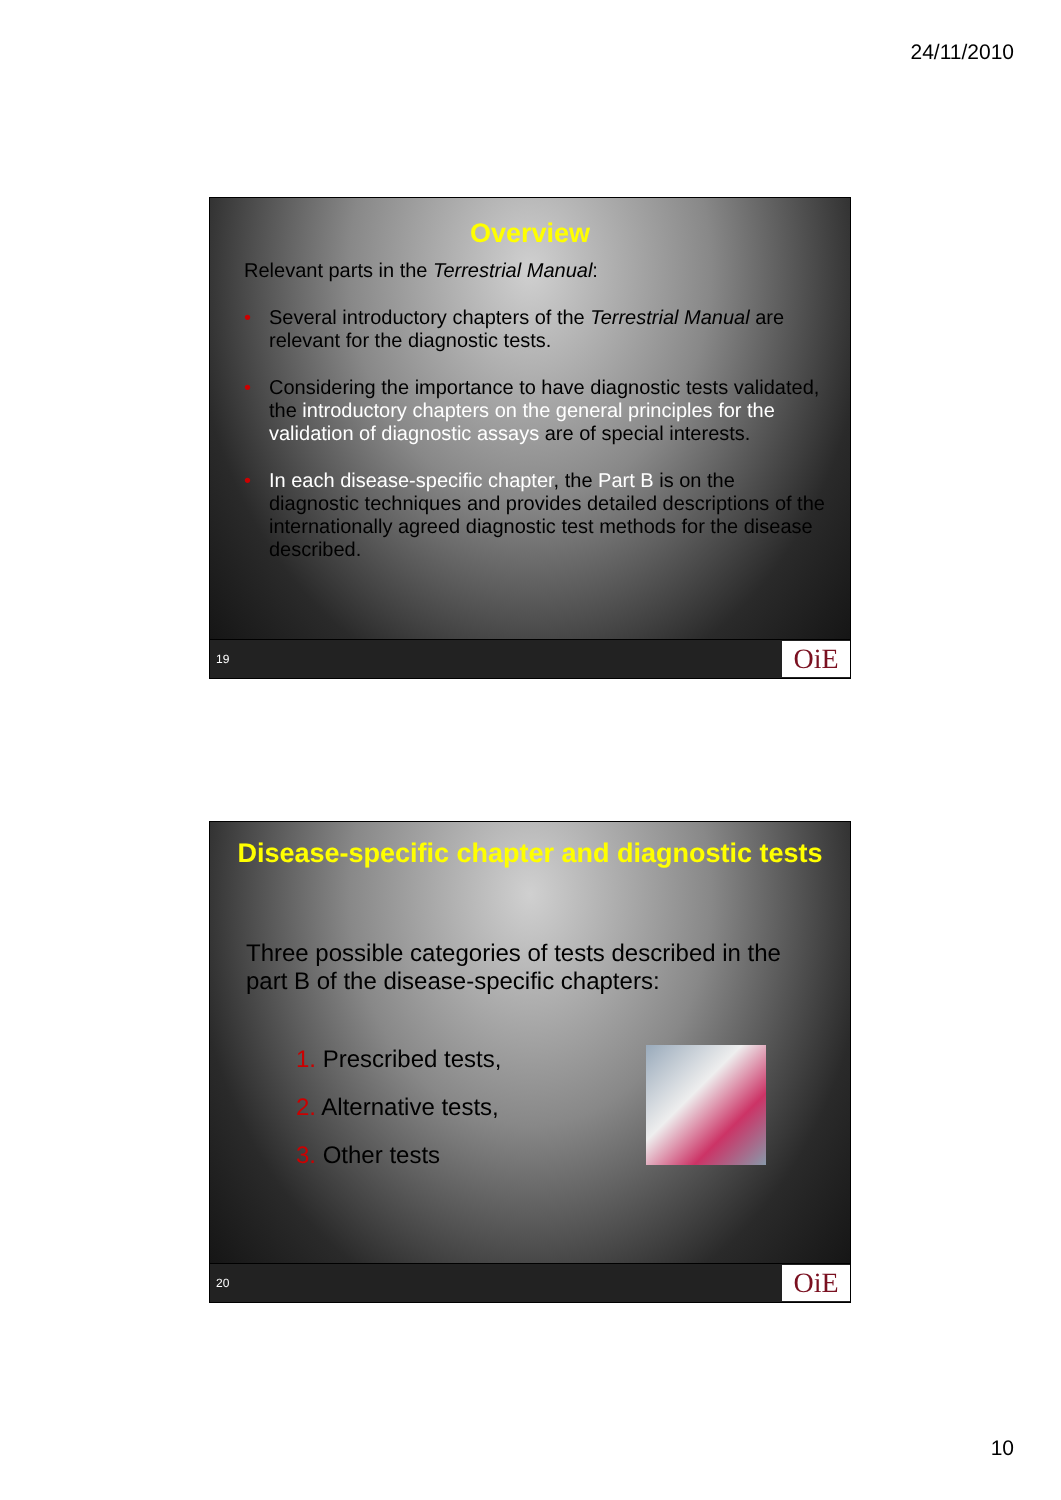24/11/2010
Overview
Relevant parts in the Terrestrial Manual:
• Several introductory chapters of the Terrestrial Manual are relevant for the diagnostic tests.
• Considering the importance to have diagnostic tests validated, the introductory chapters on the general principles for the validation of diagnostic assays are of special interests.
• In each disease-specific chapter, the Part B is on the diagnostic techniques and provides detailed descriptions of the internationally agreed diagnostic test methods for the disease described.
19 OiE
Disease-specific chapter and diagnostic tests
Three possible categories of tests described in the part B of the disease-specific chapters:
1. Prescribed tests,
2. Alternative tests,
3. Other tests
20 OiE
10